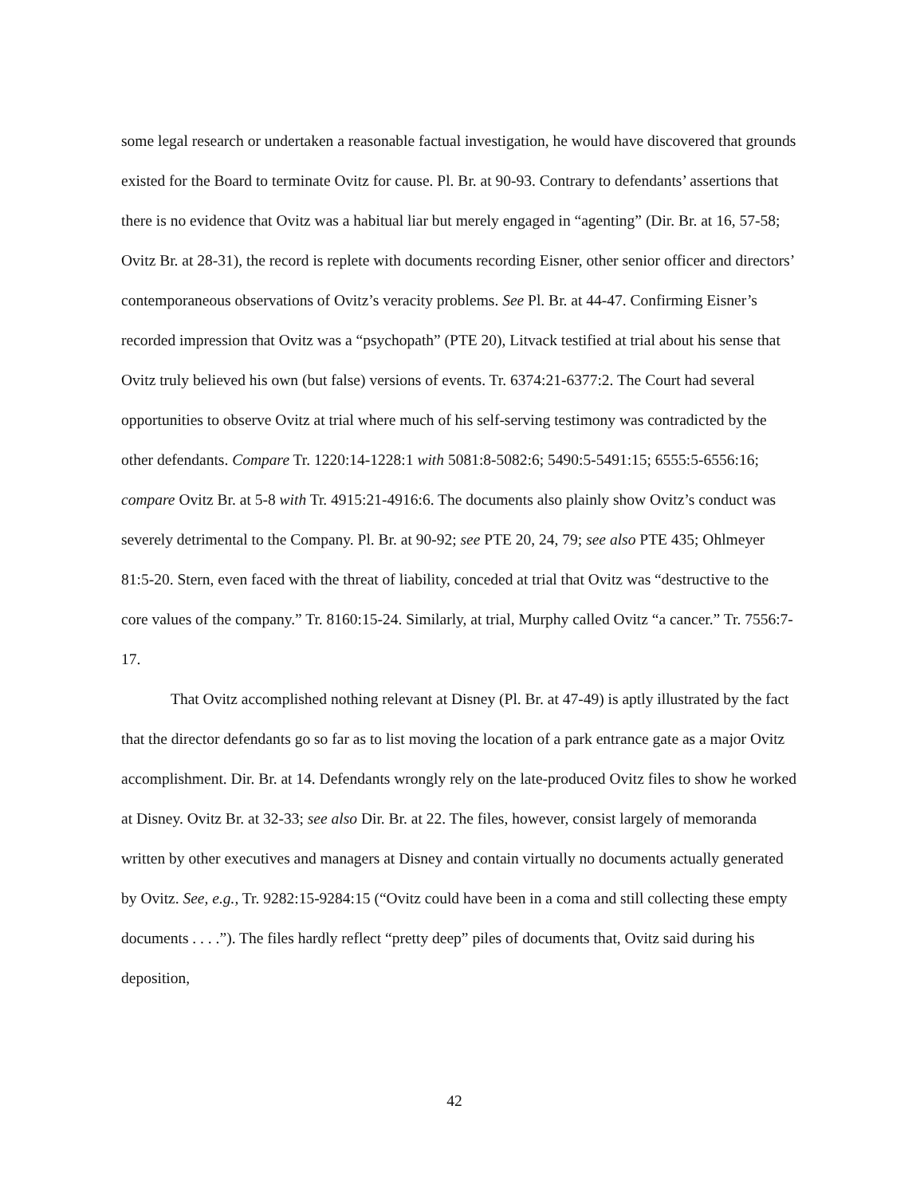some legal research or undertaken a reasonable factual investigation, he would have discovered that grounds existed for the Board to terminate Ovitz for cause. Pl. Br. at 90-93. Contrary to defendants’ assertions that there is no evidence that Ovitz was a habitual liar but merely engaged in “agenting” (Dir. Br. at 16, 57-58; Ovitz Br. at 28-31), the record is replete with documents recording Eisner, other senior officer and directors’ contemporaneous observations of Ovitz’s veracity problems. See Pl. Br. at 44-47. Confirming Eisner’s recorded impression that Ovitz was a “psychopath” (PTE 20), Litvack testified at trial about his sense that Ovitz truly believed his own (but false) versions of events. Tr. 6374:21-6377:2. The Court had several opportunities to observe Ovitz at trial where much of his self-serving testimony was contradicted by the other defendants. Compare Tr. 1220:14-1228:1 with 5081:8-5082:6; 5490:5-5491:15; 6555:5-6556:16; compare Ovitz Br. at 5-8 with Tr. 4915:21-4916:6. The documents also plainly show Ovitz’s conduct was severely detrimental to the Company. Pl. Br. at 90-92; see PTE 20, 24, 79; see also PTE 435; Ohlmeyer 81:5-20. Stern, even faced with the threat of liability, conceded at trial that Ovitz was “destructive to the core values of the company.” Tr. 8160:15-24. Similarly, at trial, Murphy called Ovitz “a cancer.” Tr. 7556:7-17.
That Ovitz accomplished nothing relevant at Disney (Pl. Br. at 47-49) is aptly illustrated by the fact that the director defendants go so far as to list moving the location of a park entrance gate as a major Ovitz accomplishment. Dir. Br. at 14. Defendants wrongly rely on the late-produced Ovitz files to show he worked at Disney. Ovitz Br. at 32-33; see also Dir. Br. at 22. The files, however, consist largely of memoranda written by other executives and managers at Disney and contain virtually no documents actually generated by Ovitz. See, e.g., Tr. 9282:15-9284:15 (“Ovitz could have been in a coma and still collecting these empty documents . . . .”). The files hardly reflect “pretty deep” piles of documents that, Ovitz said during his deposition,
42